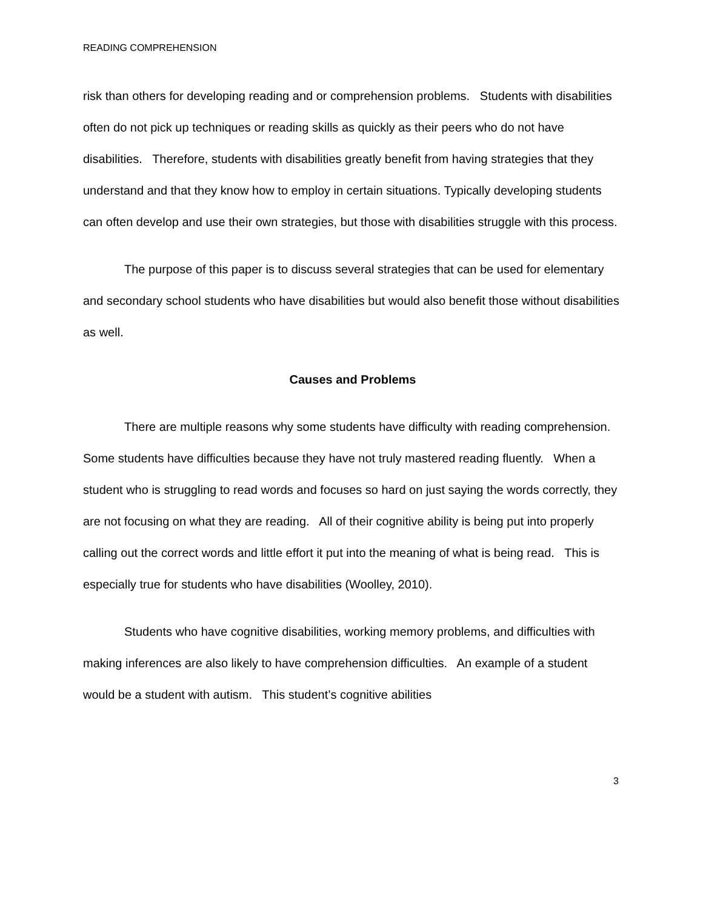READING COMPREHENSION
risk than others for developing reading and or comprehension problems. Students with disabilities often do not pick up techniques or reading skills as quickly as their peers who do not have disabilities. Therefore, students with disabilities greatly benefit from having strategies that they understand and that they know how to employ in certain situations. Typically developing students can often develop and use their own strategies, but those with disabilities struggle with this process.
The purpose of this paper is to discuss several strategies that can be used for elementary and secondary school students who have disabilities but would also benefit those without disabilities as well.
Causes and Problems
There are multiple reasons why some students have difficulty with reading comprehension. Some students have difficulties because they have not truly mastered reading fluently. When a student who is struggling to read words and focuses so hard on just saying the words correctly, they are not focusing on what they are reading. All of their cognitive ability is being put into properly calling out the correct words and little effort it put into the meaning of what is being read. This is especially true for students who have disabilities (Woolley, 2010).
Students who have cognitive disabilities, working memory problems, and difficulties with making inferences are also likely to have comprehension difficulties. An example of a student would be a student with autism. This student’s cognitive abilities
3